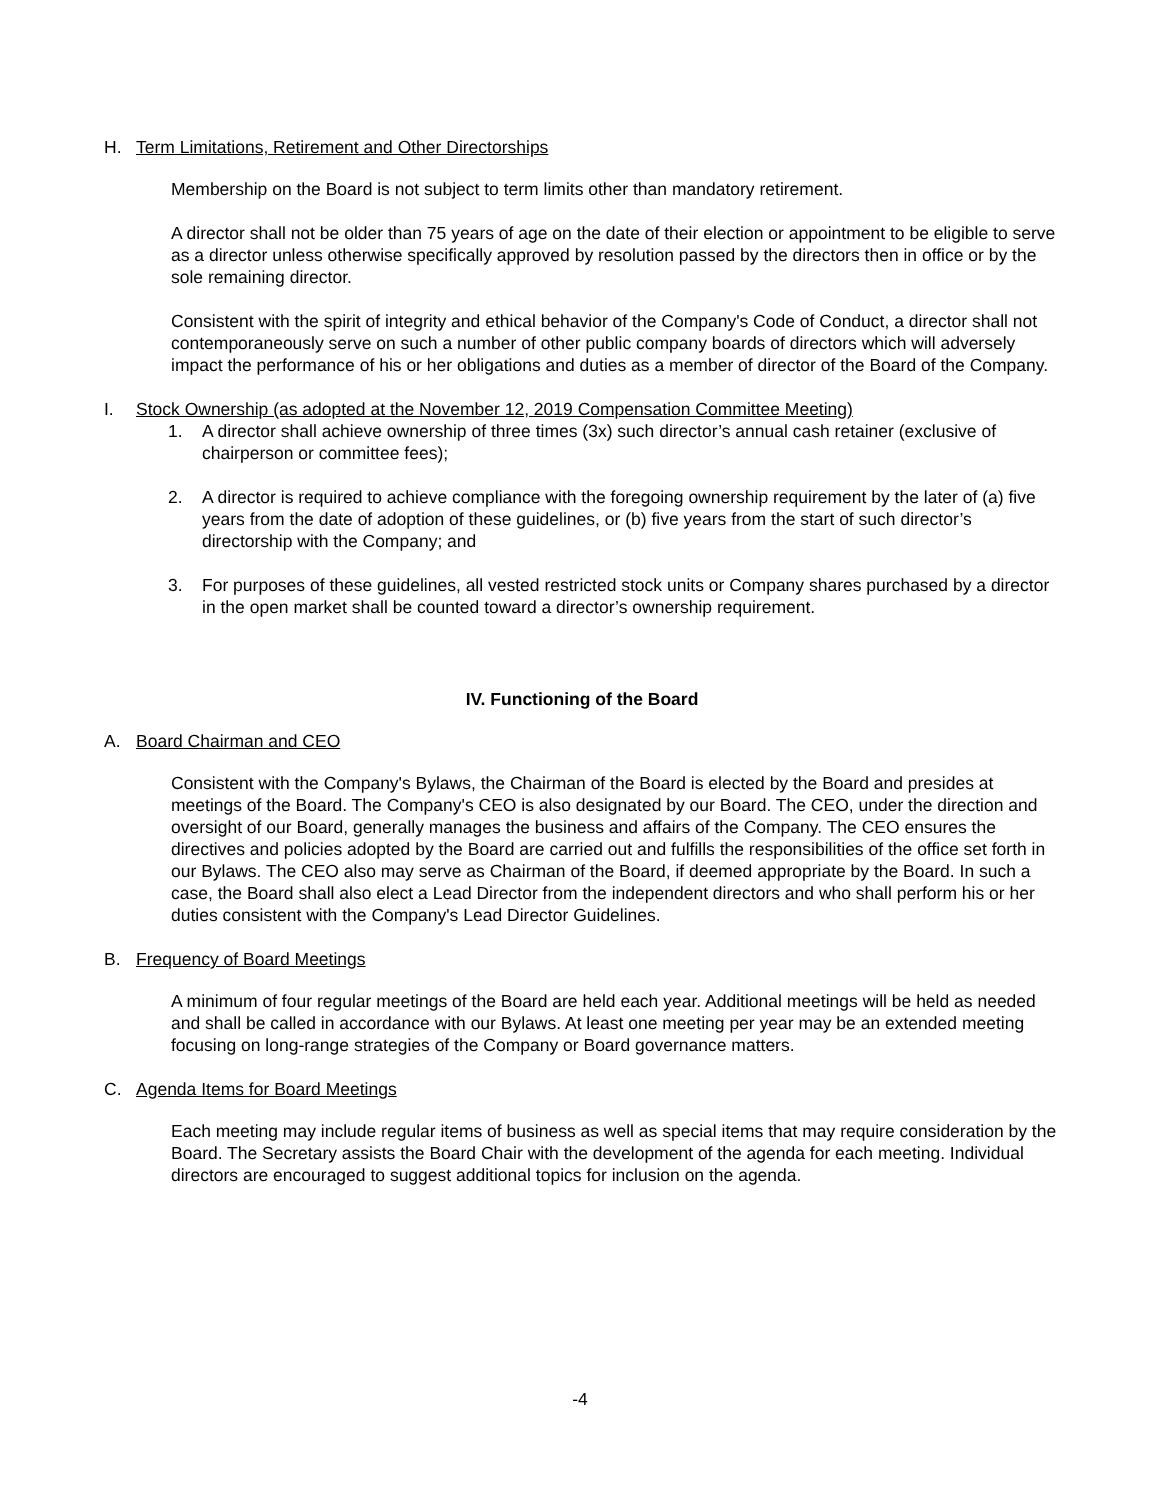H. Term Limitations, Retirement and Other Directorships
Membership on the Board is not subject to term limits other than mandatory retirement.
A director shall not be older than 75 years of age on the date of their election or appointment to be eligible to serve as a director unless otherwise specifically approved by resolution passed by the directors then in office or by the sole remaining director.
Consistent with the spirit of integrity and ethical behavior of the Company's Code of Conduct, a director shall not contemporaneously serve on such a number of other public company boards of directors which will adversely impact the performance of his or her obligations and duties as a member of director of the Board of the Company.
I. Stock Ownership (as adopted at the November 12, 2019 Compensation Committee Meeting)
1. A director shall achieve ownership of three times (3x) such director’s annual cash retainer (exclusive of chairperson or committee fees);
2. A director is required to achieve compliance with the foregoing ownership requirement by the later of (a) five years from the date of adoption of these guidelines, or (b) five years from the start of such director’s directorship with the Company; and
3. For purposes of these guidelines, all vested restricted stock units or Company shares purchased by a director in the open market shall be counted toward a director’s ownership requirement.
IV. Functioning of the Board
A. Board Chairman and CEO
Consistent with the Company's Bylaws, the Chairman of the Board is elected by the Board and presides at meetings of the Board. The Company's CEO is also designated by our Board. The CEO, under the direction and oversight of our Board, generally manages the business and affairs of the Company. The CEO ensures the directives and policies adopted by the Board are carried out and fulfills the responsibilities of the office set forth in our Bylaws. The CEO also may serve as Chairman of the Board, if deemed appropriate by the Board. In such a case, the Board shall also elect a Lead Director from the independent directors and who shall perform his or her duties consistent with the Company's Lead Director Guidelines.
B. Frequency of Board Meetings
A minimum of four regular meetings of the Board are held each year. Additional meetings will be held as needed and shall be called in accordance with our Bylaws. At least one meeting per year may be an extended meeting focusing on long-range strategies of the Company or Board governance matters.
C. Agenda Items for Board Meetings
Each meeting may include regular items of business as well as special items that may require consideration by the Board. The Secretary assists the Board Chair with the development of the agenda for each meeting. Individual directors are encouraged to suggest additional topics for inclusion on the agenda.
-4